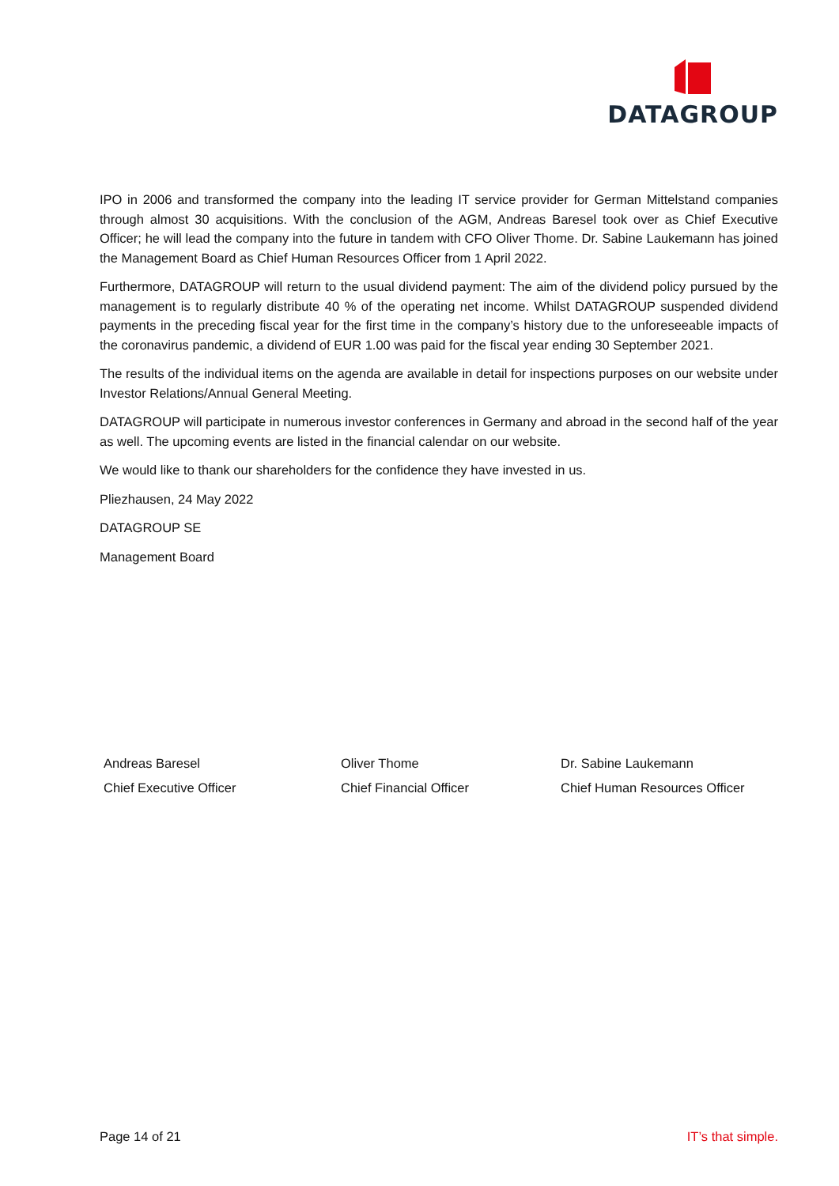DATAGROUP
IPO in 2006 and transformed the company into the leading IT service provider for German Mittelstand companies through almost 30 acquisitions. With the conclusion of the AGM, Andreas Baresel took over as Chief Executive Officer; he will lead the company into the future in tandem with CFO Oliver Thome. Dr. Sabine Laukemann has joined the Management Board as Chief Human Resources Officer from 1 April 2022.
Furthermore, DATAGROUP will return to the usual dividend payment: The aim of the dividend policy pursued by the management is to regularly distribute 40 % of the operating net income. Whilst DATAGROUP suspended dividend payments in the preceding fiscal year for the first time in the company’s history due to the unforeseeable impacts of the coronavirus pandemic, a dividend of EUR 1.00 was paid for the fiscal year ending 30 September 2021.
The results of the individual items on the agenda are available in detail for inspections purposes on our website under Investor Relations/Annual General Meeting.
DATAGROUP will participate in numerous investor conferences in Germany and abroad in the second half of the year as well. The upcoming events are listed in the financial calendar on our website.
We would like to thank our shareholders for the confidence they have invested in us.
Pliezhausen, 24 May 2022
DATAGROUP SE
Management Board
Andreas Baresel
Chief Executive Officer
Oliver Thome
Chief Financial Officer
Dr. Sabine Laukemann
Chief Human Resources Officer
Page 14 of 21 IT’s that simple.